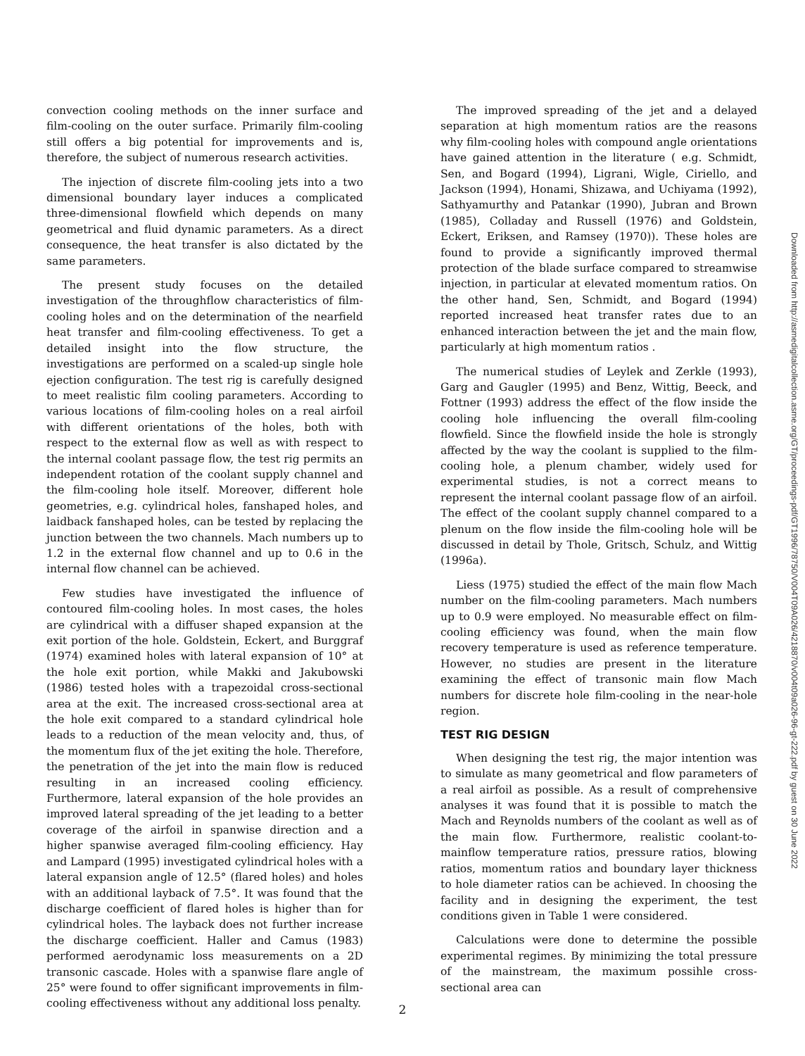convection cooling methods on the inner surface and film-cooling on the outer surface. Primarily film-cooling still offers a big potential for improvements and is, therefore, the subject of numerous research activities.
The injection of discrete film-cooling jets into a two dimensional boundary layer induces a complicated three-dimensional flowfield which depends on many geometrical and fluid dynamic parameters. As a direct consequence, the heat transfer is also dictated by the same parameters.
The present study focuses on the detailed investigation of the throughflow characteristics of film-cooling holes and on the determination of the nearfield heat transfer and film-cooling effectiveness. To get a detailed insight into the flow structure, the investigations are performed on a scaled-up single hole ejection configuration. The test rig is carefully designed to meet realistic film cooling parameters. According to various locations of film-cooling holes on a real airfoil with different orientations of the holes, both with respect to the external flow as well as with respect to the internal coolant passage flow, the test rig permits an independent rotation of the coolant supply channel and the film-cooling hole itself. Moreover, different hole geometries, e.g. cylindrical holes, fanshaped holes, and laidback fanshaped holes, can be tested by replacing the junction between the two channels. Mach numbers up to 1.2 in the external flow channel and up to 0.6 in the internal flow channel can be achieved.
Few studies have investigated the influence of contoured film-cooling holes. In most cases, the holes are cylindrical with a diffuser shaped expansion at the exit portion of the hole. Goldstein, Eckert, and Burggraf (1974) examined holes with lateral expansion of 10° at the hole exit portion, while Makki and Jakubowski (1986) tested holes with a trapezoidal cross-sectional area at the exit. The increased cross-sectional area at the hole exit compared to a standard cylindrical hole leads to a reduction of the mean velocity and, thus, of the momentum flux of the jet exiting the hole. Therefore, the penetration of the jet into the main flow is reduced resulting in an increased cooling efficiency. Furthermore, lateral expansion of the hole provides an improved lateral spreading of the jet leading to a better coverage of the airfoil in spanwise direction and a higher spanwise averaged film-cooling efficiency. Hay and Lampard (1995) investigated cylindrical holes with a lateral expansion angle of 12.5° (flared holes) and holes with an additional layback of 7.5°. It was found that the discharge coefficient of flared holes is higher than for cylindrical holes. The layback does not further increase the discharge coefficient. Haller and Camus (1983) performed aerodynamic loss measurements on a 2D transonic cascade. Holes with a spanwise flare angle of 25° were found to offer significant improvements in film-cooling effectiveness without any additional loss penalty.
The improved spreading of the jet and a delayed separation at high momentum ratios are the reasons why film-cooling holes with compound angle orientations have gained attention in the literature ( e.g. Schmidt, Sen, and Bogard (1994), Ligrani, Wigle, Ciriello, and Jackson (1994), Honami, Shizawa, and Uchiyama (1992), Sathyamurthy and Patankar (1990), Jubran and Brown (1985), Colladay and Russell (1976) and Goldstein, Eckert, Eriksen, and Ramsey (1970)). These holes are found to provide a significantly improved thermal protection of the blade surface compared to streamwise injection, in particular at elevated momentum ratios. On the other hand, Sen, Schmidt, and Bogard (1994) reported increased heat transfer rates due to an enhanced interaction between the jet and the main flow, particularly at high momentum ratios .
The numerical studies of Leylek and Zerkle (1993), Garg and Gaugler (1995) and Benz, Wittig, Beeck, and Fottner (1993) address the effect of the flow inside the cooling hole influencing the overall film-cooling flowfield. Since the flowfield inside the hole is strongly affected by the way the coolant is supplied to the film-cooling hole, a plenum chamber, widely used for experimental studies, is not a correct means to represent the internal coolant passage flow of an airfoil. The effect of the coolant supply channel compared to a plenum on the flow inside the film-cooling hole will be discussed in detail by Thole, Gritsch, Schulz, and Wittig (1996a).
Liess (1975) studied the effect of the main flow Mach number on the film-cooling parameters. Mach numbers up to 0.9 were employed. No measurable effect on film-cooling efficiency was found, when the main flow recovery temperature is used as reference temperature. However, no studies are present in the literature examining the effect of transonic main flow Mach numbers for discrete hole film-cooling in the near-hole region.
TEST RIG DESIGN
When designing the test rig, the major intention was to simulate as many geometrical and flow parameters of a real airfoil as possible. As a result of comprehensive analyses it was found that it is possible to match the Mach and Reynolds numbers of the coolant as well as of the main flow. Furthermore, realistic coolant-to-mainflow temperature ratios, pressure ratios, blowing ratios, momentum ratios and boundary layer thickness to hole diameter ratios can be achieved. In choosing the facility and in designing the experiment, the test conditions given in Table 1 were considered.
Calculations were done to determine the possible experimental regimes. By minimizing the total pressure of the mainstream, the maximum possihle cross-sectional area can
Downloaded from http://asmedigitalcollection.asme.org/GT/proceedings-pdf/GT1996/78750/V004T09A026/4218870/v004t09a026-96-gt-222.pdf by guest on 30 June 2022
2